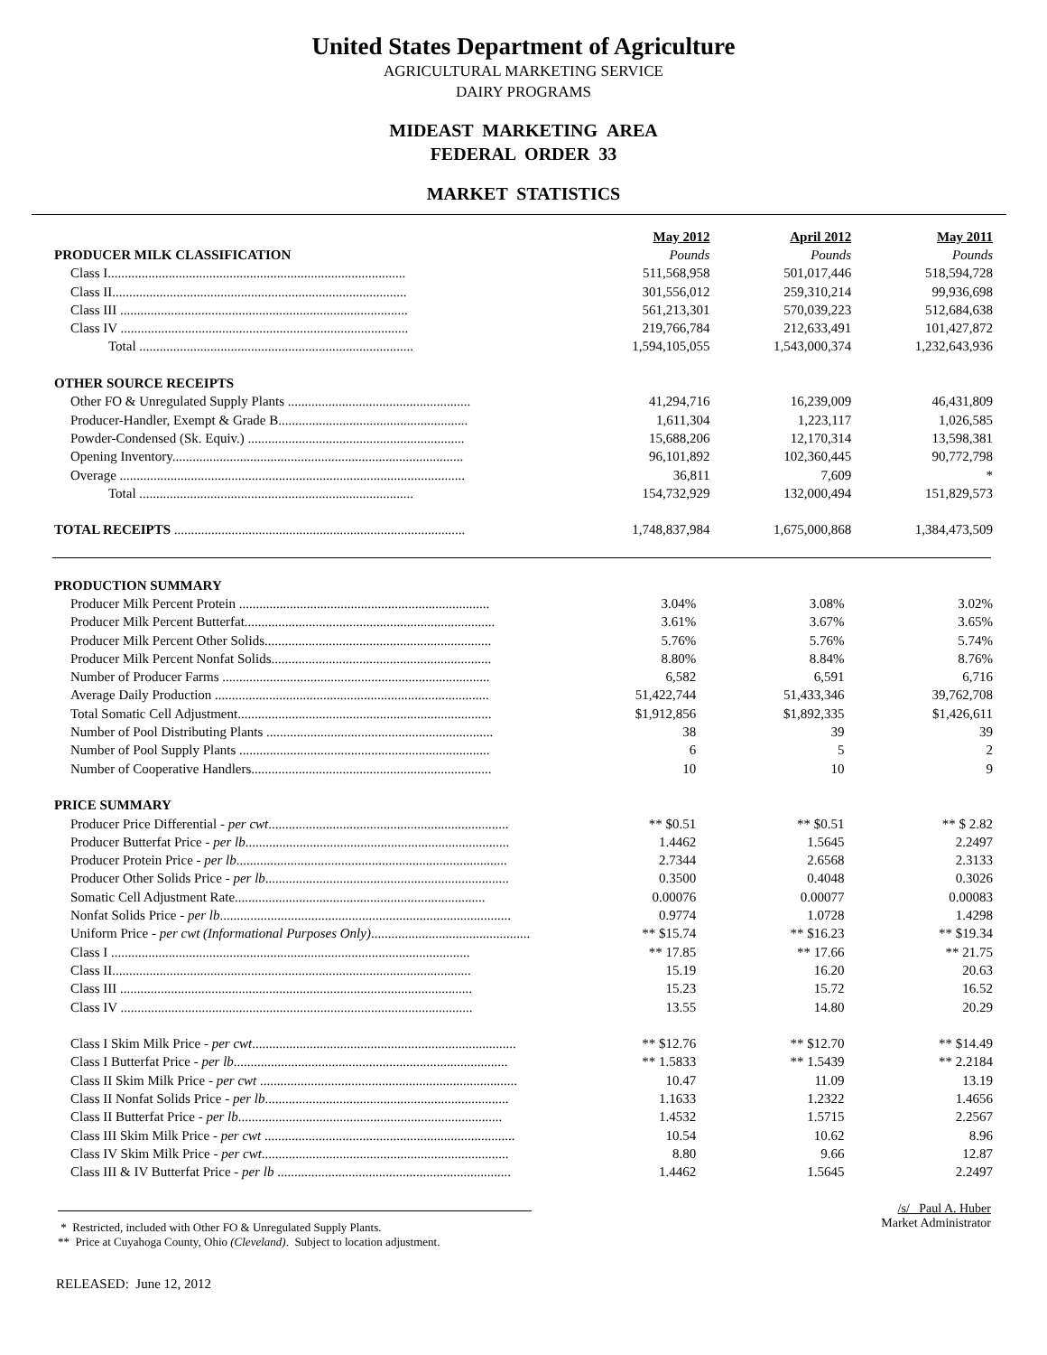United States Department of Agriculture
AGRICULTURAL MARKETING SERVICE
DAIRY PROGRAMS
MIDEAST MARKETING AREA
FEDERAL ORDER 33
MARKET STATISTICS
| | May 2012 | April 2012 | May 2011 |
| PRODUCER MILK CLASSIFICATION | Pounds | Pounds | Pounds |
| Class I........................................................................................ | 511,568,958 | 501,017,446 | 518,594,728 |
| Class II....................................................................................... | 301,556,012 | 259,310,214 | 99,936,698 |
| Class III ..................................................................................... | 561,213,301 | 570,039,223 | 512,684,638 |
| Class IV ..................................................................................... | 219,766,784 | 212,633,491 | 101,427,872 |
| Total ................................................................................. | 1,594,105,055 | 1,543,000,374 | 1,232,643,936 |
| OTHER SOURCE RECEIPTS | | | |
| Other FO & Unregulated Supply Plants ...................................................... | 41,294,716 | 16,239,009 | 46,431,809 |
| Producer-Handler, Exempt & Grade B........................................................ | 1,611,304 | 1,223,117 | 1,026,585 |
| Powder-Condensed (Sk. Equiv.) ................................................................ | 15,688,206 | 12,170,314 | 13,598,381 |
| Opening Inventory...................................................................................... | 96,101,892 | 102,360,445 | 90,772,798 |
| Overage ...................................................................................................... | 36,811 | 7,609 | * |
| Total ................................................................................. | 154,732,929 | 132,000,494 | 151,829,573 |
| TOTAL RECEIPTS ...................................................................................... | 1,748,837,984 | 1,675,000,868 | 1,384,473,509 |
| PRODUCTION SUMMARY | | | |
| Producer Milk Percent Protein .......................................................................... | 3.04% | 3.08% | 3.02% |
| Producer Milk Percent Butterfat.......................................................................... | 3.61% | 3.67% | 3.65% |
| Producer Milk Percent Other Solids................................................................... | 5.76% | 5.76% | 5.74% |
| Producer Milk Percent Nonfat Solids................................................................. | 8.80% | 8.84% | 8.76% |
| Number of Producer Farms ............................................................................... | 6,582 | 6,591 | 6,716 |
| Average Daily Production ................................................................................. | 51,422,744 | 51,433,346 | 39,762,708 |
| Total Somatic Cell Adjustment........................................................................... | $1,912,856 | $1,892,335 | $1,426,611 |
| Number of Pool Distributing Plants ................................................................... | 38 | 39 | 39 |
| Number of Pool Supply Plants .......................................................................... | 6 | 5 | 2 |
| Number of Cooperative Handlers....................................................................... | 10 | 10 | 9 |
| PRICE SUMMARY | | | |
| Producer Price Differential - per cwt ....................................................................... | ** $0.51 | ** $0.51 | ** $ 2.82 |
| Producer Butterfat Price - per lb .............................................................................. | 1.4462 | 1.5645 | 2.2497 |
| Producer Protein Price - per lb ................................................................................ | 2.7344 | 2.6568 | 2.3133 |
| Producer Other Solids Price - per lb ........................................................................ | 0.3500 | 0.4048 | 0.3026 |
| Somatic Cell Adjustment Rate.......................................................................... | 0.00076 | 0.00077 | 0.00083 |
| Nonfat Solids Price - per lb ...................................................................................... | 0.9774 | 1.0728 | 1.4298 |
| Uniform Price - per cwt (Informational Purposes Only) ............................................... | ** $15.74 | ** $16.23 | ** $19.34 |
| Class I .......................................................................................................... | ** 17.85 | ** 17.66 | ** 21.75 |
| Class II.......................................................................................................... | 15.19 | 16.20 | 20.63 |
| Class III ........................................................................................................ | 15.23 | 15.72 | 16.52 |
| Class IV ........................................................................................................ | 13.55 | 14.80 | 20.29 |
| Class I Skim Milk Price - per cwt .............................................................................. | ** $12.76 | ** $12.70 | ** $14.49 |
| Class I Butterfat Price - per lb ................................................................................. | ** 1.5833 | ** 1.5439 | ** 2.2184 |
| Class II Skim Milk Price - per cwt ............................................................................ | 10.47 | 11.09 | 13.19 |
| Class II Nonfat Solids Price - per lb ........................................................................ | 1.1633 | 1.2322 | 1.4656 |
| Class II Butterfat Price - per lb .............................................................................. | 1.4532 | 1.5715 | 2.2567 |
| Class III Skim Milk Price - per cwt .......................................................................... | 10.54 | 10.62 | 8.96 |
| Class IV Skim Milk Price - per cwt ......................................................................... | 8.80 | 9.66 | 12.87 |
| Class III & IV Butterfat Price - per lb ..................................................................... | 1.4462 | 1.5645 | 2.2497 |
* Restricted, included with Other FO & Unregulated Supply Plants.
** Price at Cuyahoga County, Ohio (Cleveland). Subject to location adjustment.
/s/ Paul A. Huber
Market Administrator
RELEASED: June 12, 2012